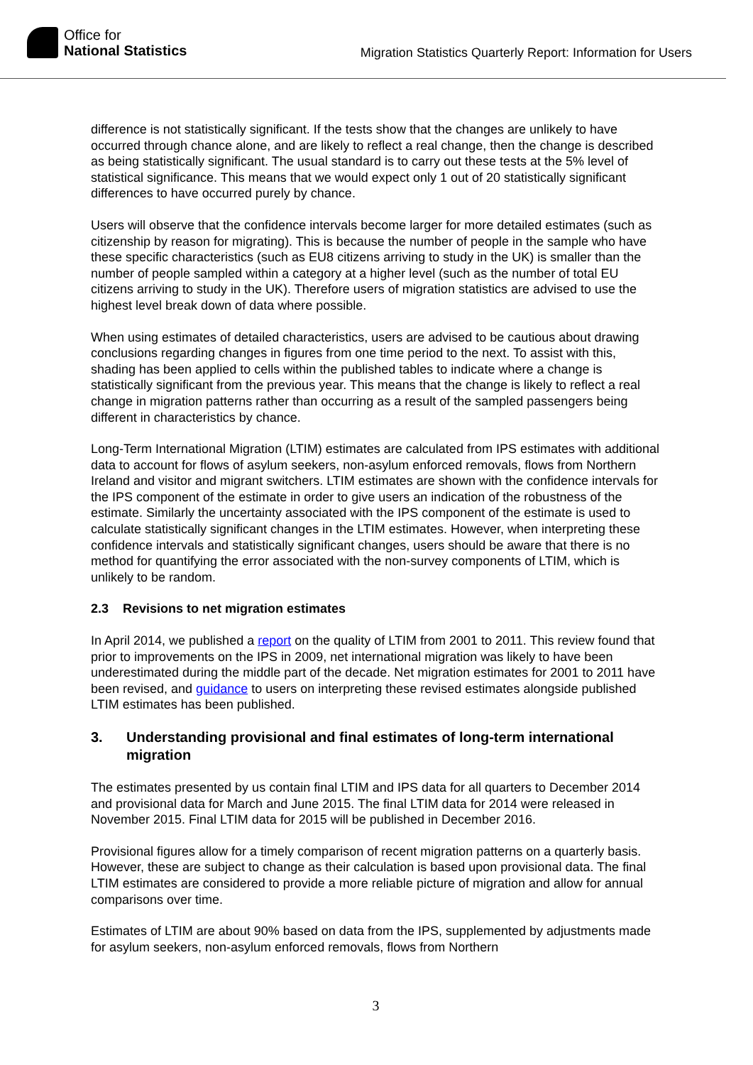Office for
National Statistics
Migration Statistics Quarterly Report: Information for Users
difference is not statistically significant. If the tests show that the changes are unlikely to have occurred through chance alone, and are likely to reflect a real change, then the change is described as being statistically significant. The usual standard is to carry out these tests at the 5% level of statistical significance. This means that we would expect only 1 out of 20 statistically significant differences to have occurred purely by chance.
Users will observe that the confidence intervals become larger for more detailed estimates (such as citizenship by reason for migrating). This is because the number of people in the sample who have these specific characteristics (such as EU8 citizens arriving to study in the UK) is smaller than the number of people sampled within a category at a higher level (such as the number of total EU citizens arriving to study in the UK). Therefore users of migration statistics are advised to use the highest level break down of data where possible.
When using estimates of detailed characteristics, users are advised to be cautious about drawing conclusions regarding changes in figures from one time period to the next. To assist with this, shading has been applied to cells within the published tables to indicate where a change is statistically significant from the previous year. This means that the change is likely to reflect a real change in migration patterns rather than occurring as a result of the sampled passengers being different in characteristics by chance.
Long-Term International Migration (LTIM) estimates are calculated from IPS estimates with additional data to account for flows of asylum seekers, non-asylum enforced removals, flows from Northern Ireland and visitor and migrant switchers. LTIM estimates are shown with the confidence intervals for the IPS component of the estimate in order to give users an indication of the robustness of the estimate. Similarly the uncertainty associated with the IPS component of the estimate is used to calculate statistically significant changes in the LTIM estimates. However, when interpreting these confidence intervals and statistically significant changes, users should be aware that there is no method for quantifying the error associated with the non-survey components of LTIM, which is unlikely to be random.
2.3 Revisions to net migration estimates
In April 2014, we published a report on the quality of LTIM from 2001 to 2011. This review found that prior to improvements on the IPS in 2009, net international migration was likely to have been underestimated during the middle part of the decade. Net migration estimates for 2001 to 2011 have been revised, and guidance to users on interpreting these revised estimates alongside published LTIM estimates has been published.
3. Understanding provisional and final estimates of long-term international migration
The estimates presented by us contain final LTIM and IPS data for all quarters to December 2014 and provisional data for March and June 2015. The final LTIM data for 2014 were released in November 2015. Final LTIM data for 2015 will be published in December 2016.
Provisional figures allow for a timely comparison of recent migration patterns on a quarterly basis. However, these are subject to change as their calculation is based upon provisional data. The final LTIM estimates are considered to provide a more reliable picture of migration and allow for annual comparisons over time.
Estimates of LTIM are about 90% based on data from the IPS, supplemented by adjustments made for asylum seekers, non-asylum enforced removals, flows from Northern
3